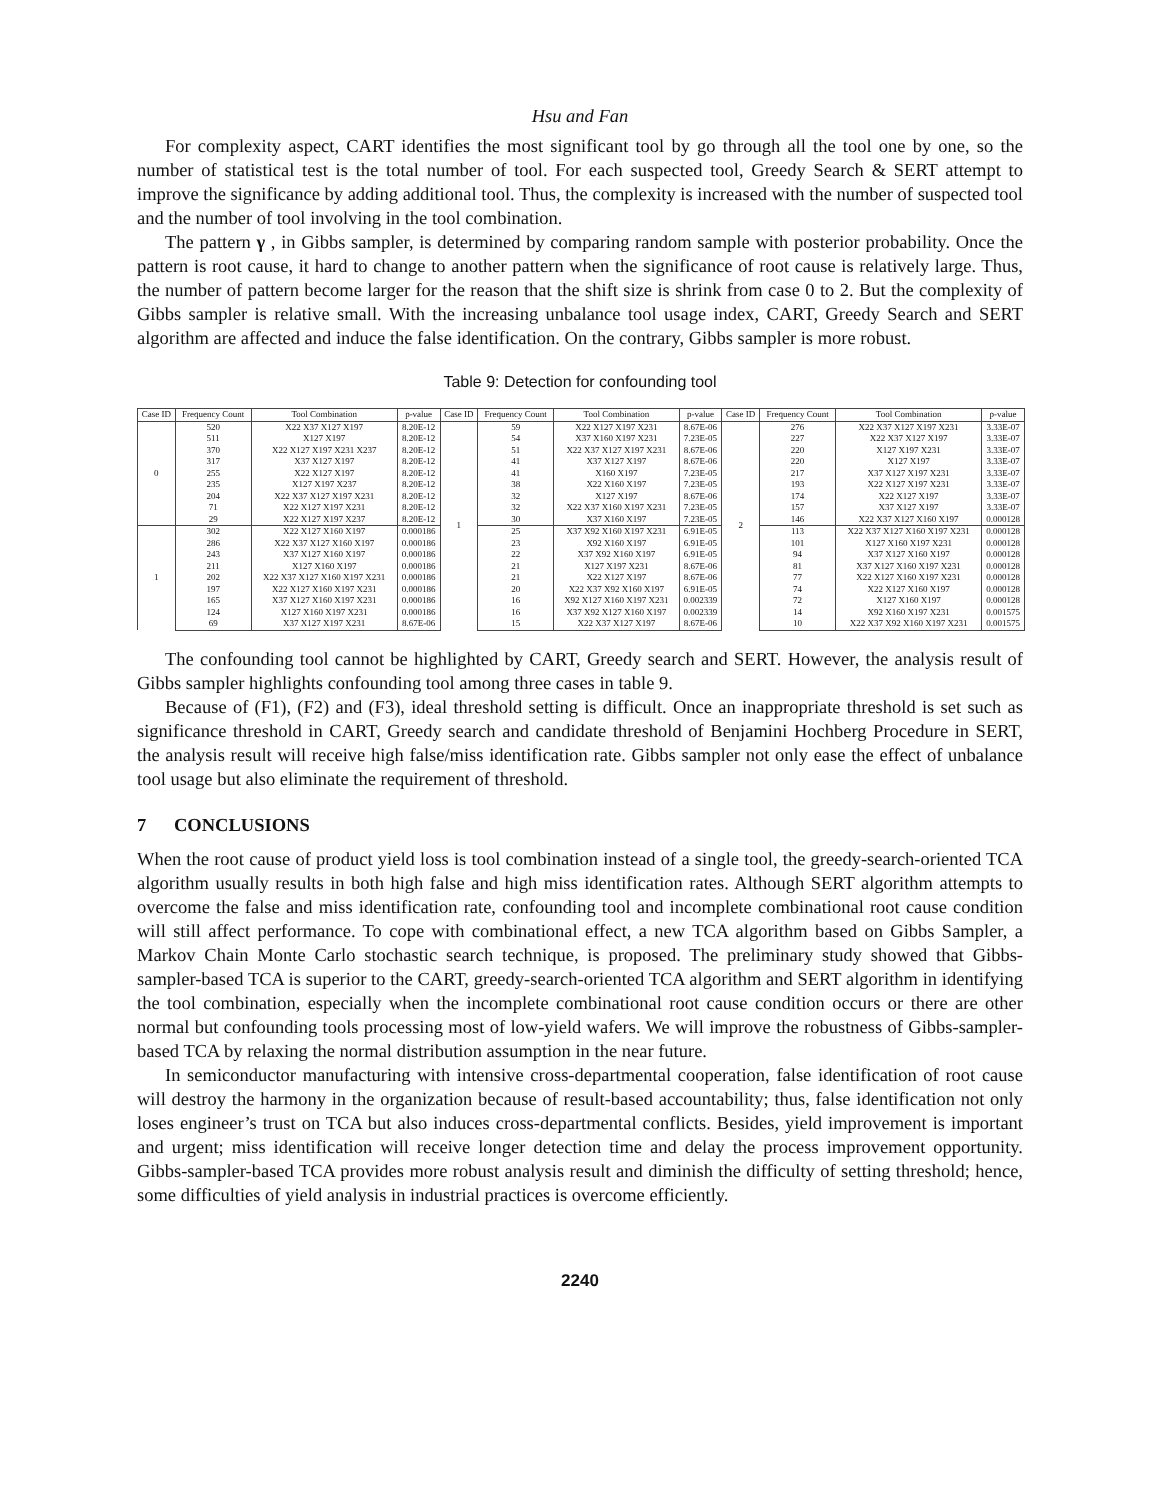Hsu and Fan
For complexity aspect, CART identifies the most significant tool by go through all the tool one by one, so the number of statistical test is the total number of tool. For each suspected tool, Greedy Search & SERT attempt to improve the significance by adding additional tool. Thus, the complexity is increased with the number of suspected tool and the number of tool involving in the tool combination.
The pattern γ , in Gibbs sampler, is determined by comparing random sample with posterior probability. Once the pattern is root cause, it hard to change to another pattern when the significance of root cause is relatively large. Thus, the number of pattern become larger for the reason that the shift size is shrink from case 0 to 2. But the complexity of Gibbs sampler is relative small. With the increasing unbalance tool usage index, CART, Greedy Search and SERT algorithm are affected and induce the false identification. On the contrary, Gibbs sampler is more robust.
Table 9: Detection for confounding tool
| Case ID | Frequency Count | Tool Combination | p-value | Case ID | Frequency Count | Tool Combination | p-value | Case ID | Frequency Count | Tool Combination | p-value |
| --- | --- | --- | --- | --- | --- | --- | --- | --- | --- | --- | --- |
| 0 | 520 | X22 X37 X127 X197 | 8.20E-12 | 1 | 59 | X22 X127 X197 X231 | 8.67E-06 | 2 | 276 | X22 X37 X127 X197 X231 | 3.33E-07 |
| | 511 | X127 X197 | 8.20E-12 | | 54 | X37 X160 X197 X231 | 7.23E-05 | | 227 | X22 X37 X127 X197 | 3.33E-07 |
| | 370 | X22 X127 X197 X231 X237 | 8.20E-12 | | 51 | X22 X37 X127 X197 X231 | 8.67E-06 | | 220 | X127 X197 X231 | 3.33E-07 |
| | 317 | X37 X127 X197 | 8.20E-12 | | 41 | X37 X127 X197 | 8.67E-06 | | 220 | X127 X197 | 3.33E-07 |
| | 255 | X22 X127 X197 | 8.20E-12 | | 41 | X160 X197 | 7.23E-05 | | 217 | X37 X127 X197 X231 | 3.33E-07 |
| | 235 | X127 X197 X237 | 8.20E-12 | | 38 | X22 X160 X197 | 7.23E-05 | | 193 | X22 X127 X197 X231 | 3.33E-07 |
| | 204 | X22 X37 X127 X197 X231 | 8.20E-12 | | 32 | X127 X197 | 8.67E-06 | | 174 | X22 X127 X197 | 3.33E-07 |
| | 71 | X22 X127 X197 X231 | 8.20E-12 | | 32 | X22 X37 X160 X197 X231 | 7.23E-05 | | 157 | X37 X127 X197 | 3.33E-07 |
| | 29 | X22 X127 X197 X237 | 8.20E-12 | | 30 | X37 X160 X197 | 7.23E-05 | | 146 | X22 X37 X127 X160 X197 | 0.000128 |
| 1 | 302 | X22 X127 X160 X197 | 0.000186 | | 25 | X37 X92 X160 X197 X231 | 6.91E-05 | | 113 | X22 X37 X127 X160 X197 X231 | 0.000128 |
| | 286 | X22 X37 X127 X160 X197 | 0.000186 | | 23 | X92 X160 X197 | 6.91E-05 | | 101 | X127 X160 X197 X231 | 0.000128 |
| | 243 | X37 X127 X160 X197 | 0.000186 | | 22 | X37 X92 X160 X197 | 6.91E-05 | | 94 | X37 X127 X160 X197 | 0.000128 |
| | 211 | X127 X160 X197 | 0.000186 | | 21 | X127 X197 X231 | 8.67E-06 | | 81 | X37 X127 X160 X197 X231 | 0.000128 |
| | 202 | X22 X37 X127 X160 X197 X231 | 0.000186 | | 21 | X22 X127 X197 | 8.67E-06 | | 77 | X22 X127 X160 X197 X231 | 0.000128 |
| | 197 | X22 X127 X160 X197 X231 | 0.000186 | | 20 | X22 X37 X92 X160 X197 | 6.91E-05 | | 74 | X22 X127 X160 X197 | 0.000128 |
| | 165 | X37 X127 X160 X197 X231 | 0.000186 | | 16 | X92 X127 X160 X197 X231 | 0.002339 | | 72 | X127 X160 X197 | 0.000128 |
| | 124 | X127 X160 X197 X231 | 0.000186 | | 16 | X37 X92 X127 X160 X197 | 0.002339 | | 14 | X92 X160 X197 X231 | 0.001575 |
| | 69 | X37 X127 X197 X231 | 8.67E-06 | | 15 | X22 X37 X127 X197 | 8.67E-06 | | 10 | X22 X37 X92 X160 X197 X231 | 0.001575 |
The confounding tool cannot be highlighted by CART, Greedy search and SERT. However, the analysis result of Gibbs sampler highlights confounding tool among three cases in table 9.
Because of (F1), (F2) and (F3), ideal threshold setting is difficult. Once an inappropriate threshold is set such as significance threshold in CART, Greedy search and candidate threshold of Benjamini Hochberg Procedure in SERT, the analysis result will receive high false/miss identification rate. Gibbs sampler not only ease the effect of unbalance tool usage but also eliminate the requirement of threshold.
7 CONCLUSIONS
When the root cause of product yield loss is tool combination instead of a single tool, the greedy-search-oriented TCA algorithm usually results in both high false and high miss identification rates. Although SERT algorithm attempts to overcome the false and miss identification rate, confounding tool and incomplete combinational root cause condition will still affect performance. To cope with combinational effect, a new TCA algorithm based on Gibbs Sampler, a Markov Chain Monte Carlo stochastic search technique, is proposed. The preliminary study showed that Gibbs-sampler-based TCA is superior to the CART, greedy-search-oriented TCA algorithm and SERT algorithm in identifying the tool combination, especially when the incomplete combinational root cause condition occurs or there are other normal but confounding tools processing most of low-yield wafers. We will improve the robustness of Gibbs-sampler-based TCA by relaxing the normal distribution assumption in the near future.
In semiconductor manufacturing with intensive cross-departmental cooperation, false identification of root cause will destroy the harmony in the organization because of result-based accountability; thus, false identification not only loses engineer’s trust on TCA but also induces cross-departmental conflicts. Besides, yield improvement is important and urgent; miss identification will receive longer detection time and delay the process improvement opportunity. Gibbs-sampler-based TCA provides more robust analysis result and diminish the difficulty of setting threshold; hence, some difficulties of yield analysis in industrial practices is overcome efficiently.
2240